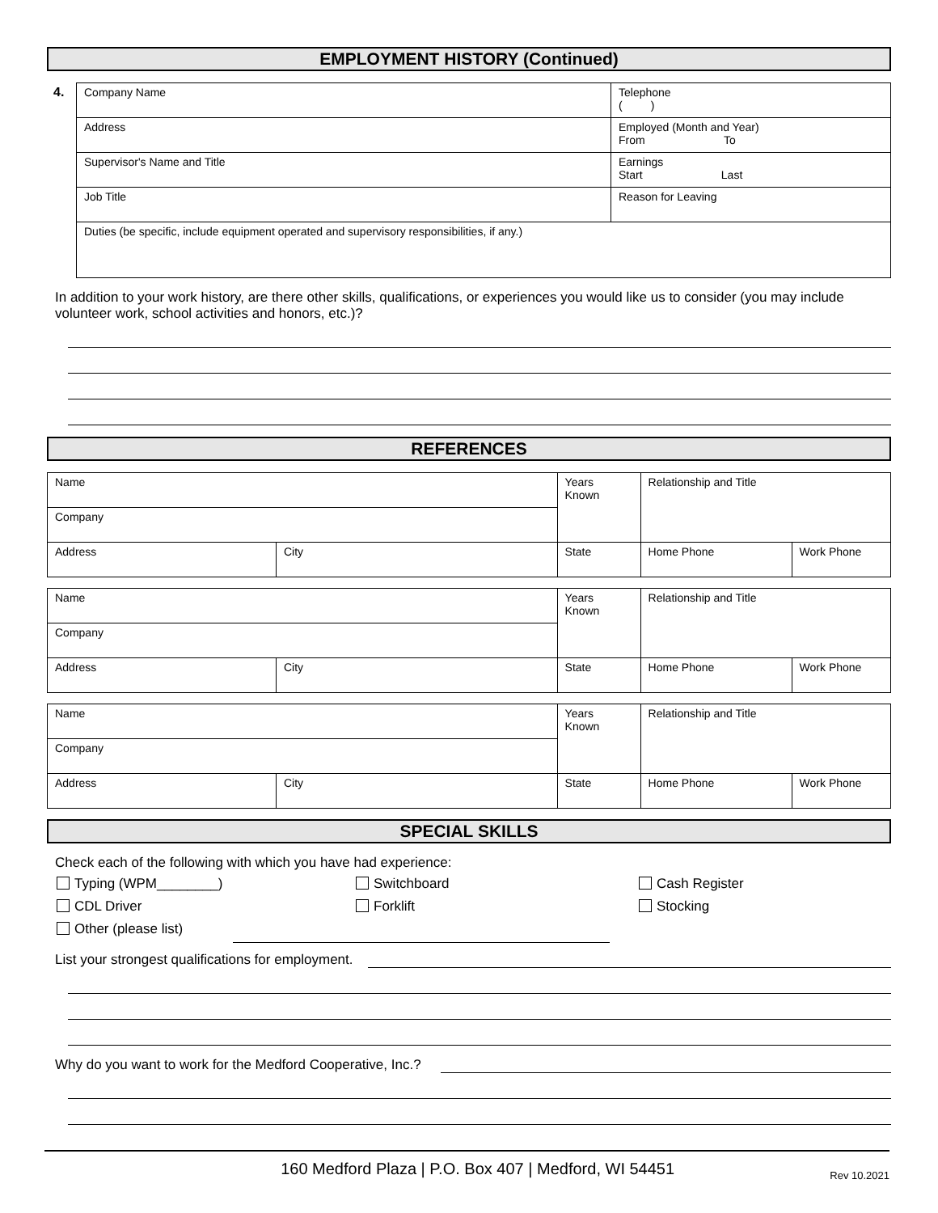EMPLOYMENT HISTORY (Continued)
4.
| Company Name | Telephone ( ) |
| Address | Employed (Month and Year) From To |
| Supervisor's Name and Title | Earnings Start Last |
| Job Title | Reason for Leaving |
| Duties (be specific, include equipment operated and supervisory responsibilities, if any.) | |
In addition to your work history, are there other skills, qualifications, or experiences you would like us to consider (you may include volunteer work, school activities and honors, etc.)?
REFERENCES
| Name | | Years Known | Relationship and Title | |
| Company | | | | |
| Address | City | State | Home Phone | Work Phone |
| Name | | Years Known | Relationship and Title | |
| Company | | | | |
| Address | City | State | Home Phone | Work Phone |
| Name | | Years Known | Relationship and Title | |
| Company | | | | |
| Address | City | State | Home Phone | Work Phone |
SPECIAL SKILLS
Check each of the following with which you have had experience:
Typing (WPM________) Switchboard Cash Register
CDL Driver Forklift Stocking
Other (please list)
List your strongest qualifications for employment.
Why do you want to work for the Medford Cooperative, Inc.?
160 Medford Plaza | P.O. Box 407 | Medford, WI 54451 Rev 10.2021